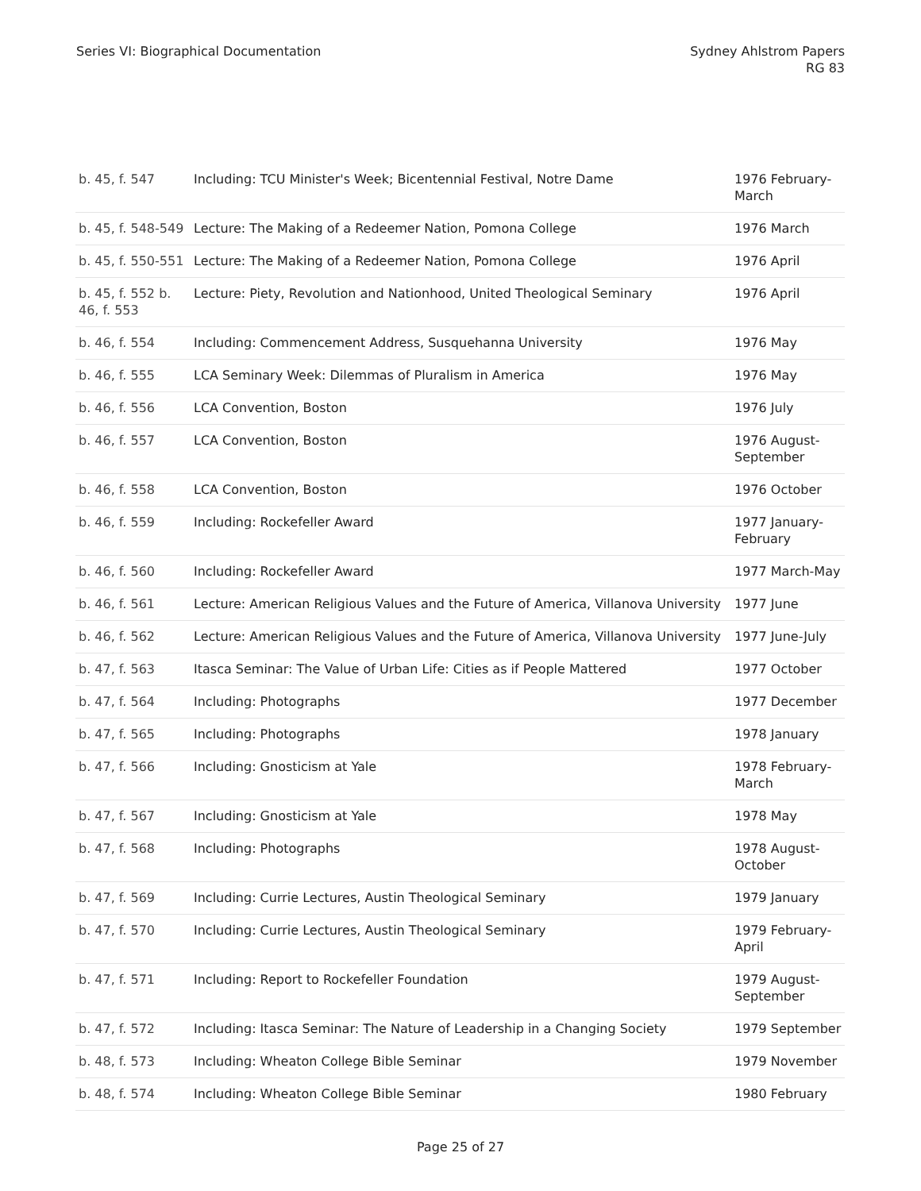Series VI: Biographical Documentation
Sydney Ahlstrom Papers
RG 83
| b. 45, f. 547 | Including: TCU Minister's Week; Bicentennial Festival, Notre Dame | 1976 February-March |
| b. 45, f. 548-549 | Lecture: The Making of a Redeemer Nation, Pomona College | 1976 March |
| b. 45, f. 550-551 | Lecture: The Making of a Redeemer Nation, Pomona College | 1976 April |
| b. 45, f. 552 b. 46, f. 553 | Lecture: Piety, Revolution and Nationhood, United Theological Seminary | 1976 April |
| b. 46, f. 554 | Including: Commencement Address, Susquehanna University | 1976 May |
| b. 46, f. 555 | LCA Seminary Week: Dilemmas of Pluralism in America | 1976 May |
| b. 46, f. 556 | LCA Convention, Boston | 1976 July |
| b. 46, f. 557 | LCA Convention, Boston | 1976 August-September |
| b. 46, f. 558 | LCA Convention, Boston | 1976 October |
| b. 46, f. 559 | Including: Rockefeller Award | 1977 January-February |
| b. 46, f. 560 | Including: Rockefeller Award | 1977 March-May |
| b. 46, f. 561 | Lecture: American Religious Values and the Future of America, Villanova University | 1977 June |
| b. 46, f. 562 | Lecture: American Religious Values and the Future of America, Villanova University | 1977 June-July |
| b. 47, f. 563 | Itasca Seminar: The Value of Urban Life: Cities as if People Mattered | 1977 October |
| b. 47, f. 564 | Including: Photographs | 1977 December |
| b. 47, f. 565 | Including: Photographs | 1978 January |
| b. 47, f. 566 | Including: Gnosticism at Yale | 1978 February-March |
| b. 47, f. 567 | Including: Gnosticism at Yale | 1978 May |
| b. 47, f. 568 | Including: Photographs | 1978 August-October |
| b. 47, f. 569 | Including: Currie Lectures, Austin Theological Seminary | 1979 January |
| b. 47, f. 570 | Including: Currie Lectures, Austin Theological Seminary | 1979 February-April |
| b. 47, f. 571 | Including: Report to Rockefeller Foundation | 1979 August-September |
| b. 47, f. 572 | Including: Itasca Seminar: The Nature of Leadership in a Changing Society | 1979 September |
| b. 48, f. 573 | Including: Wheaton College Bible Seminar | 1979 November |
| b. 48, f. 574 | Including: Wheaton College Bible Seminar | 1980 February |
Page 25 of 27